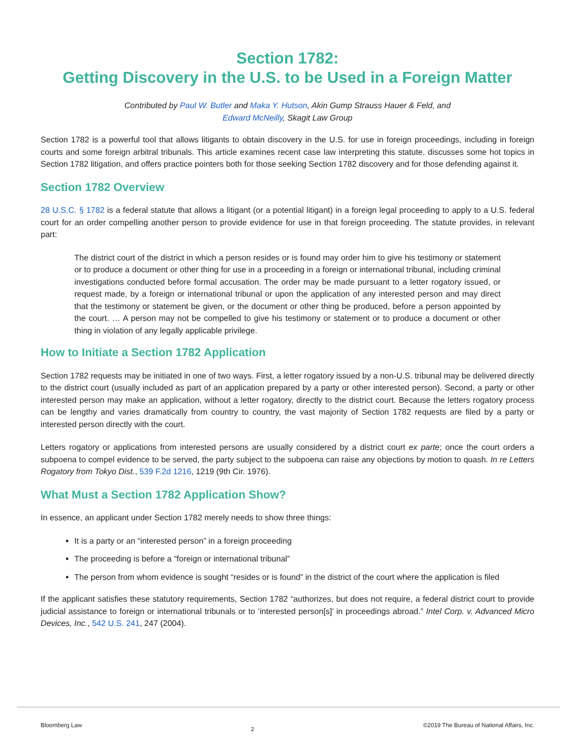Section 1782:
Getting Discovery in the U.S. to be Used in a Foreign Matter
Contributed by Paul W. Butler and Maka Y. Hutson, Akin Gump Strauss Hauer & Feld, and
Edward McNeilly, Skagit Law Group
Section 1782 is a powerful tool that allows litigants to obtain discovery in the U.S. for use in foreign proceedings, including in foreign courts and some foreign arbitral tribunals. This article examines recent case law interpreting this statute, discusses some hot topics in Section 1782 litigation, and offers practice pointers both for those seeking Section 1782 discovery and for those defending against it.
Section 1782 Overview
28 U.S.C. § 1782 is a federal statute that allows a litigant (or a potential litigant) in a foreign legal proceeding to apply to a U.S. federal court for an order compelling another person to provide evidence for use in that foreign proceeding. The statute provides, in relevant part:
The district court of the district in which a person resides or is found may order him to give his testimony or statement or to produce a document or other thing for use in a proceeding in a foreign or international tribunal, including criminal investigations conducted before formal accusation. The order may be made pursuant to a letter rogatory issued, or request made, by a foreign or international tribunal or upon the application of any interested person and may direct that the testimony or statement be given, or the document or other thing be produced, before a person appointed by the court. … A person may not be compelled to give his testimony or statement or to produce a document or other thing in violation of any legally applicable privilege.
How to Initiate a Section 1782 Application
Section 1782 requests may be initiated in one of two ways. First, a letter rogatory issued by a non-U.S. tribunal may be delivered directly to the district court (usually included as part of an application prepared by a party or other interested person). Second, a party or other interested person may make an application, without a letter rogatory, directly to the district court. Because the letters rogatory process can be lengthy and varies dramatically from country to country, the vast majority of Section 1782 requests are filed by a party or interested person directly with the court.
Letters rogatory or applications from interested persons are usually considered by a district court ex parte; once the court orders a subpoena to compel evidence to be served, the party subject to the subpoena can raise any objections by motion to quash. In re Letters Rogatory from Tokyo Dist., 539 F.2d 1216, 1219 (9th Cir. 1976).
What Must a Section 1782 Application Show?
In essence, an applicant under Section 1782 merely needs to show three things:
It is a party or an “interested person” in a foreign proceeding
The proceeding is before a “foreign or international tribunal”
The person from whom evidence is sought “resides or is found” in the district of the court where the application is filed
If the applicant satisfies these statutory requirements, Section 1782 “authorizes, but does not require, a federal district court to provide judicial assistance to foreign or international tribunals or to ‘interested person[s]’ in proceedings abroad.” Intel Corp. v. Advanced Micro Devices, Inc., 542 U.S. 241, 247 (2004).
Bloomberg Law 2 ©2019 The Bureau of National Affairs, Inc.